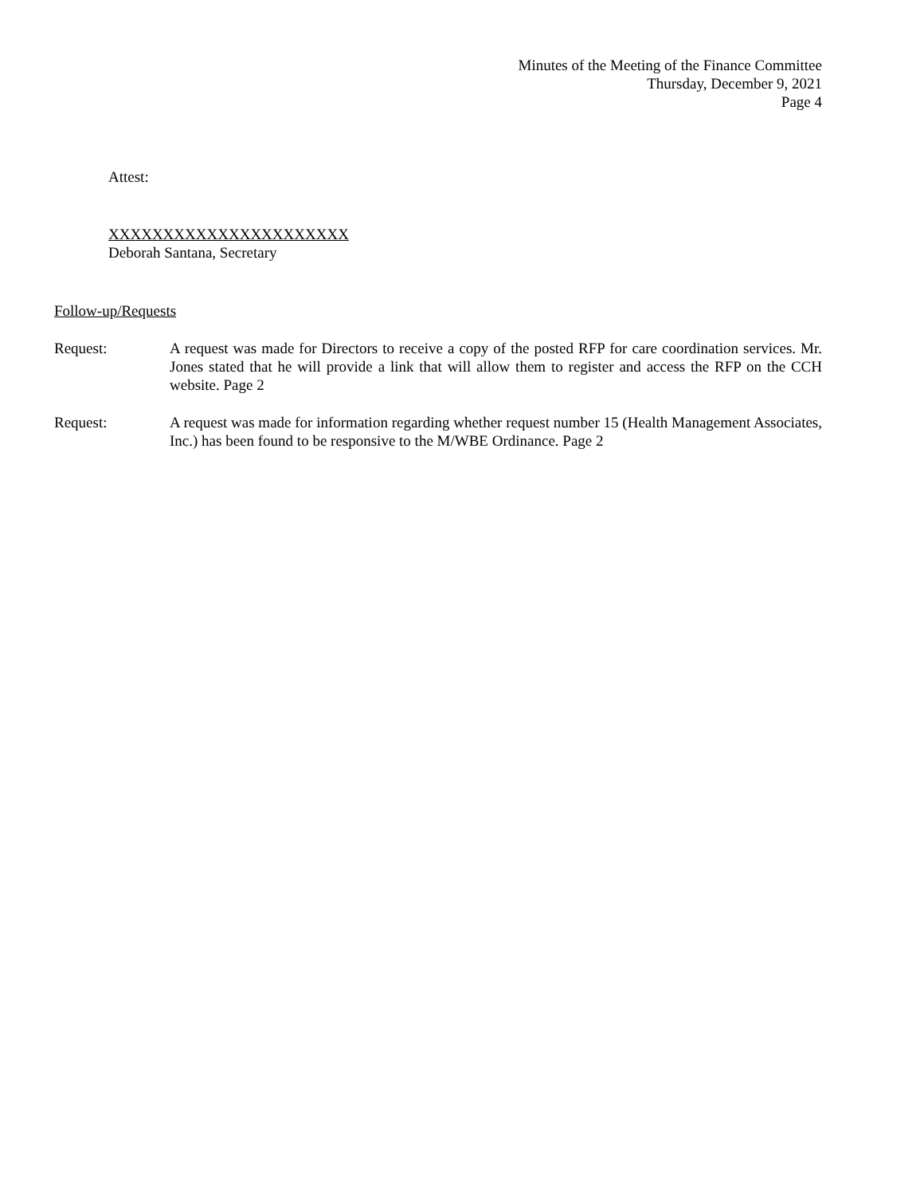Minutes of the Meeting of the Finance Committee
Thursday, December 9, 2021
Page 4
Attest:
XXXXXXXXXXXXXXXXXXXXXX
Deborah Santana, Secretary
Follow-up/Requests
Request: A request was made for Directors to receive a copy of the posted RFP for care coordination services. Mr. Jones stated that he will provide a link that will allow them to register and access the RFP on the CCH website. Page 2
Request: A request was made for information regarding whether request number 15 (Health Management Associates, Inc.) has been found to be responsive to the M/WBE Ordinance. Page 2